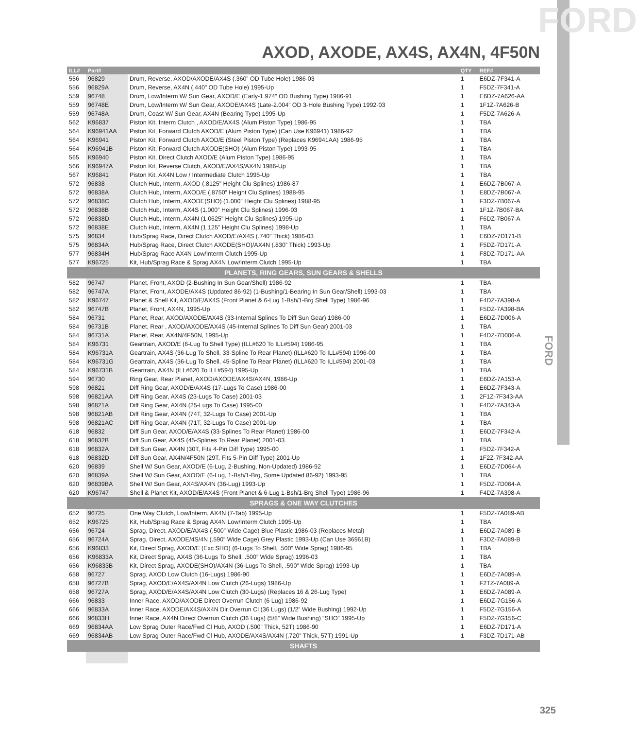FORD
AXOD, AXODE, AX4S, AX4N, 4F50N
| ILL# | Part# | | QTY | REF# |
| --- | --- | --- | --- | --- |
| 556 | 96829 | Drum, Reverse, AXOD/AXODE/AX4S (.360” OD Tube Hole) 1986-03 | 1 | E6DZ-7F341-A |
| 556 | 96829A | Drum, Reverse, AX4N (.440” OD Tube Hole) 1995-Up | 1 | F5DZ-7F341-A |
| 559 | 96748 | Drum, Low/Interm W/ Sun Gear, AXOD/E (Early-1.974” OD Bushing Type) 1986-91 | 1 | E6DZ-7A626-AA |
| 559 | 96748E | Drum, Low/Interm W/ Sun Gear, AXODE/AX4S (Late-2.004” OD 3-Hole Bushing Type) 1992-03 | 1 | 1F1Z-7A626-B |
| 559 | 96748A | Drum, Coast W/ Sun Gear, AX4N (Bearing Type) 1995-Up | 1 | F5DZ-7A626-A |
| 562 | K96837 | Piston Kit, Interm Clutch , AXOD/E/AX4S (Alum Piston Type) 1986-95 | 1 | TBA |
| 564 | K96941AA | Piston Kit, Forward Clutch AXOD/E (Alum Piston Type) (Can Use K96941) 1986-92 | 1 | TBA |
| 564 | K96941 | Piston Kit, Forward Clutch AXOD/E (Steel Piston Type) (Replaces K96941AA) 1986-95 | 1 | TBA |
| 564 | K96941B | Piston Kit, Forward Clutch AXODE(SHO) (Alum Piston Type) 1993-95 | 1 | TBA |
| 565 | K96940 | Piston Kit, Direct Clutch AXOD/E (Alum Piston Type) 1986-95 | 1 | TBA |
| 566 | K96947A | Piston Kit, Reverse Clutch, AXOD/E/AX4S/AX4N 1986-Up | 1 | TBA |
| 567 | K96841 | Piston Kit, AX4N Low / Intermediate Clutch 1995-Up | 1 | TBA |
| 572 | 96838 | Clutch Hub, Interm, AXOD (.8125” Height Clu Splines) 1986-87 | 1 | E6DZ-7B067-A |
| 572 | 96838A | Clutch Hub, Interm, AXOD/E (.8750” Height Clu Splines) 1988-95 | 1 | E8DZ-7B067-A |
| 572 | 96838C | Clutch Hub, Interm, AXODE(SHO) (1.000” Height Clu Splines) 1988-95 | 1 | F3DZ-7B067-A |
| 572 | 96838B | Clutch Hub, Interm, AX4S (1.000” Height Clu Splines) 1996-03 | 1 | 1F1Z-7B067-BA |
| 572 | 96838D | Clutch Hub, Interm, AX4N (1.0625” Height Clu Splines) 1995-Up | 1 | F6DZ-7B067-A |
| 572 | 96838E | Clutch Hub, Interm, AX4N (1.125” Height Clu Splines) 1998-Up | 1 | TBA |
| 575 | 96834 | Hub/Sprag Race, Direct Clutch AXOD/E/AX4S (.740” Thick) 1986-03 | 1 | E6DZ-7D171-B |
| 575 | 96834A | Hub/Sprag Race, Direct Clutch AXODE(SHO)/AX4N (.830” Thick) 1993-Up | 1 | F5DZ-7D171-A |
| 577 | 96834H | Hub/Sprag Race AX4N Low/Interm Clutch 1995-Up | 1 | F8DZ-7D171-AA |
| 577 | K96725 | Kit, Hub/Sprag Race & Sprag AX4N Low/Interm Clutch 1995-Up | 1 | TBA |
| PLANETS, RING GEARS, SUN GEARS & SHELLS | | | | |
| 582 | 96747 | Planet, Front, AXOD (2-Bushing In Sun Gear/Shell) 1986-92 | 1 | TBA |
| 582 | 96747A | Planet, Front, AXODE/AX4S (Updated 86-92) (1-Bushing/1-Bearing In Sun Gear/Shell) 1993-03 | 1 | TBA |
| 582 | K96747 | Planet & Shell Kit, AXOD/E/AX4S (Front Planet & 6-Lug 1-Bsh/1-Brg Shell Type) 1986-96 | 1 | F4DZ-7A398-A |
| 582 | 96747B | Planet, Front, AX4N, 1995-Up | 1 | F5DZ-7A398-BA |
| 584 | 96731 | Planet, Rear, AXOD/AXODE/AX4S (33-Internal Splines To Diff Sun Gear) 1986-00 | 1 | E6DZ-7D006-A |
| 584 | 96731B | Planet, Rear , AXOD/AXODE/AX4S (45-Internal Splines To Diff Sun Gear) 2001-03 | 1 | TBA |
| 584 | 96731A | Planet, Rear, AX4N/4F50N, 1995-Up | 1 | F4DZ-7D006-A |
| 584 | K96731 | Geartrain, AXOD/E (6-Lug To Shell Type) (ILL#620 To ILL#594) 1986-95 | 1 | TBA |
| 584 | K96731A | Geartrain, AX4S (36-Lug To Shell, 33-Spline To Rear Planet) (ILL#620 To ILL#594) 1996-00 | 1 | TBA |
| 584 | K96731G | Geartrain, AX4S (36-Lug To Shell, 45-Spline To Rear Planet) (ILL#620 To ILL#594) 2001-03 | 1 | TBA |
| 584 | K96731B | Geartrain, AX4N (ILL#620 To ILL#594) 1995-Up | 1 | TBA |
| 594 | 96730 | Ring Gear, Rear Planet, AXOD/AXODE/AX4S/AX4N, 1986-Up | 1 | E6DZ-7A153-A |
| 598 | 96821 | Diff Ring Gear, AXOD/E/AX4S (17-Lugs To Case) 1986-00 | 1 | E6DZ-7F343-A |
| 598 | 96821AA | Diff Ring Gear, AX4S (23-Lugs To Case) 2001-03 | 1 | 2F1Z-7F343-AA |
| 598 | 96821A | Diff Ring Gear, AX4N (25-Lugs To Case) 1995-00 | 1 | F4DZ-7A343-A |
| 598 | 96821AB | Diff Ring Gear, AX4N (74T, 32-Lugs To Case) 2001-Up | 1 | TBA |
| 598 | 96821AC | Diff Ring Gear, AX4N (71T, 32-Lugs To Case) 2001-Up | 1 | TBA |
| 618 | 96832 | Diff Sun Gear, AXOD/E/AX4S (33-Splines To Rear Planet) 1986-00 | 1 | E6DZ-7F342-A |
| 618 | 96832B | Diff Sun Gear, AX4S (45-Splines To Rear Planet) 2001-03 | 1 | TBA |
| 618 | 96832A | Diff Sun Gear, AX4N (30T, Fits 4-Pin Diff Type) 1995-00 | 1 | F5DZ-7F342-A |
| 618 | 96832D | Diff Sun Gear, AX4N/4F50N (29T, Fits 5-Pin Diff Type) 2001-Up | 1 | 1F2Z-7F342-AA |
| 620 | 96839 | Shell W/ Sun Gear, AXOD/E (6-Lug, 2-Bushing, Non-Updated) 1986-92 | 1 | E6DZ-7D064-A |
| 620 | 96839A | Shell W/ Sun Gear, AXOD/E (6-Lug, 1-Bsh/1-Brg, Some Updated 86-92) 1993-95 | 1 | TBA |
| 620 | 96839BA | Shell W/ Sun Gear, AX4S/AX4N (36-Lug) 1993-Up | 1 | F5DZ-7D064-A |
| 620 | K96747 | Shell & Planet Kit, AXOD/E/AX4S (Front Planet & 6-Lug 1-Bsh/1-Brg Shell Type) 1986-96 | 1 | F4DZ-7A398-A |
| SPRAGS & ONE WAY CLUTCHES | | | | |
| 652 | 96725 | One Way Clutch, Low/Interm, AX4N (7-Tab) 1995-Up | 1 | F5DZ-7A089-AB |
| 652 | K96725 | Kit, Hub/Sprag Race & Sprag AX4N Low/Interm Clutch 1995-Up | 1 | TBA |
| 656 | 96724 | Sprag, Direct, AXOD/E/AX4S (.500” Wide Cage) Blue Plastic 1986-03 (Replaces Metal) | 1 | E6DZ-7A089-B |
| 656 | 96724A | Sprag, Direct, AXODE/4S/4N (.590” Wide Cage) Grey Plastic 1993-Up (Can Use 36961B) | 1 | F3DZ-7A089-B |
| 656 | K96833 | Kit, Direct Sprag, AXOD/E (Exc SHO) (6-Lugs To Shell, .500” Wide Sprag) 1986-95 | 1 | TBA |
| 656 | K96833A | Kit, Direct Sprag, AX4S (36-Lugs To Shell, .500” Wide Sprag) 1996-03 | 1 | TBA |
| 656 | K96833B | Kit, Direct Sprag, AXODE(SHO)/AX4N (36-Lugs To Shell, .590” Wide Sprag) 1993-Up | 1 | TBA |
| 658 | 96727 | Sprag, AXOD Low Clutch (16-Lugs) 1986-90 | 1 | E6DZ-7A089-A |
| 658 | 96727B | Sprag, AXOD/E/AX4S/AX4N Low Clutch (26-Lugs) 1986-Up | 1 | F2TZ-7A089-A |
| 658 | 96727A | Sprag, AXOD/E/AX4S/AX4N Low Clutch (30-Lugs) (Replaces 16 & 26-Lug Type) | 1 | E6DZ-7A089-A |
| 666 | 96833 | Inner Race, AXOD/AXODE Direct Overrun Clutch (6 Lug) 1986-92 | 1 | E6DZ-7G156-A |
| 666 | 96833A | Inner Race, AXODE/AX4S/AX4N Dir Overrun Cl (36 Lugs) (1/2” Wide Bushing) 1992-Up | 1 | F5DZ-7G156-A |
| 666 | 96833H | Inner Race, AX4N Direct Overrun Clutch (36 Lugs) (5/8” Wide Bushing) “SHO” 1995-Up | 1 | F5DZ-7G156-C |
| 669 | 96834AA | Low Sprag Outer Race/Fwd Cl Hub, AXOD (.500” Thick, 52T) 1986-90 | 1 | E6DZ-7D171-A |
| 669 | 96834AB | Low Sprag Outer Race/Fwd Cl Hub, AXODE/AX4S/AX4N (.720” Thick, 57T) 1991-Up | 1 | F3DZ-7D171-AB |
| SHAFTS | | | | |
FORD
325